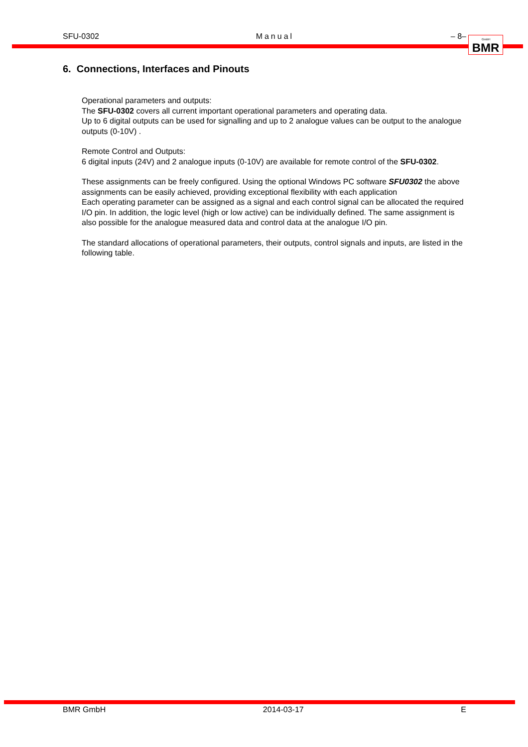SFU-0302 Manual – 8–
GmbH BMR
6. Connections, Interfaces and Pinouts
Operational parameters and outputs:
The SFU-0302 covers all current important operational parameters and operating data.
Up to 6 digital outputs can be used for signalling and up to 2 analogue values can be output to the analogue outputs (0-10V) .
Remote Control and Outputs:
6 digital inputs (24V) and 2 analogue inputs (0-10V) are available for remote control of the SFU-0302.
These assignments can be freely configured. Using the optional Windows PC software SFU0302 the above assignments can be easily achieved, providing exceptional flexibility with each application
Each operating parameter can be assigned as a signal and each control signal can be allocated the required I/O pin. In addition, the logic level (high or low active) can be individually defined. The same assignment is also possible for the analogue measured data and control data at the analogue I/O pin.
The standard allocations of operational parameters, their outputs, control signals and inputs, are listed in the following table.
BMR GmbH 2014-03-17 E